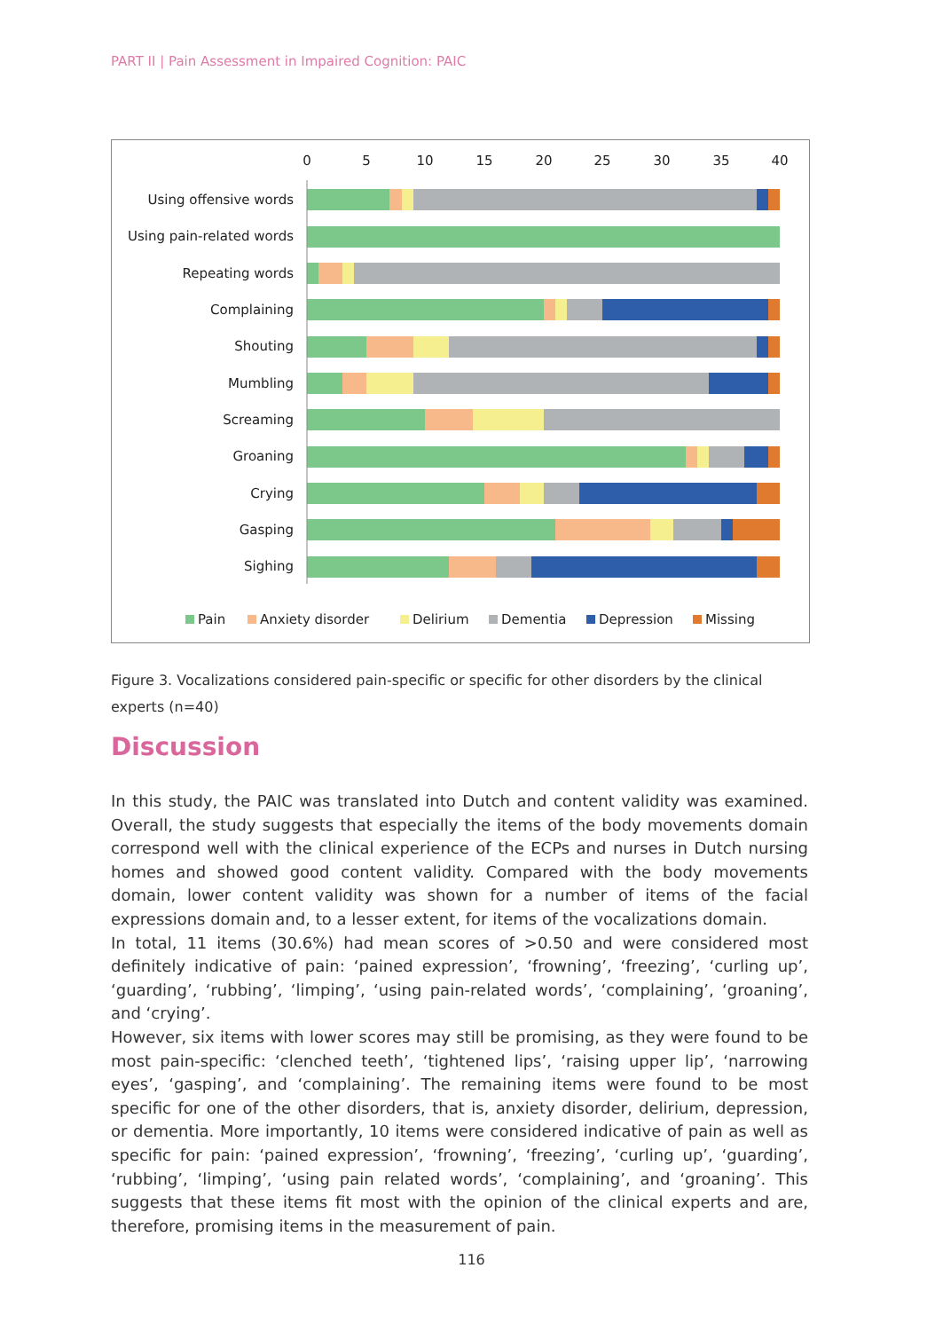PART II | Pain Assessment in Impaired Cognition: PAIC
0
5
10
15
20
25
30
35
40
Using offensive words
Using pain-related words
Repeating words
Complaining
Shouting
Mumbling
Screaming
Groaning
Crying
Gasping
Sighing
Pain
Anxiety disorder
Delirium
Dementia
Depression
Missing
Figure 3. Vocalizations considered pain-specific or specific for other disorders by the clinical experts (n=40)
Discussion
In this study, the PAIC was translated into Dutch and content validity was examined. Overall, the study suggests that especially the items of the body movements domain correspond well with the clinical experience of the ECPs and nurses in Dutch nursing homes and showed good content validity. Compared with the body movements domain, lower content validity was shown for a number of items of the facial expressions domain and, to a lesser extent, for items of the vocalizations domain.
In total, 11 items (30.6%) had mean scores of >0.50 and were considered most definitely indicative of pain: ‘pained expression’, ‘frowning’, ‘freezing’, ‘curling up’, ‘guarding’, ‘rubbing’, ‘limping’, ‘using pain-related words’, ‘complaining’, ‘groaning’, and ‘crying’.
However, six items with lower scores may still be promising, as they were found to be most pain-specific: ‘clenched teeth’, ‘tightened lips’, ‘raising upper lip’, ‘narrowing eyes’, ‘gasping’, and ‘complaining’. The remaining items were found to be most specific for one of the other disorders, that is, anxiety disorder, delirium, depression, or dementia. More importantly, 10 items were considered indicative of pain as well as specific for pain: ‘pained expression’, ‘frowning’, ‘freezing’, ‘curling up’, ‘guarding’, ‘rubbing’, ‘limping’, ‘using pain related words’, ‘complaining’, and ‘groaning’. This suggests that these items fit most with the opinion of the clinical experts and are, therefore, promising items in the measurement of pain.
116